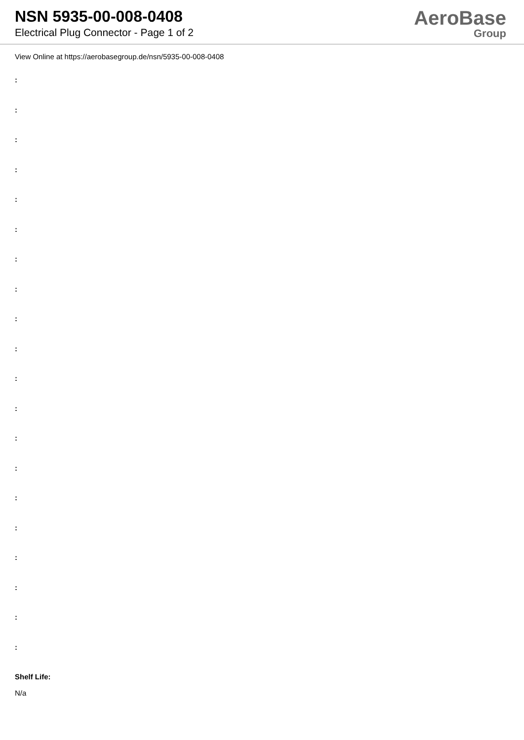NSN 5935-00-008-0408
Electrical Plug Connector - Page 1 of 2
AeroBase
Group
View Online at https://aerobasegroup.de/nsn/5935-00-008-0408
:
:
:
:
:
:
:
:
:
:
:
:
:
:
:
:
:
:
:
:
Shelf Life:
N/a